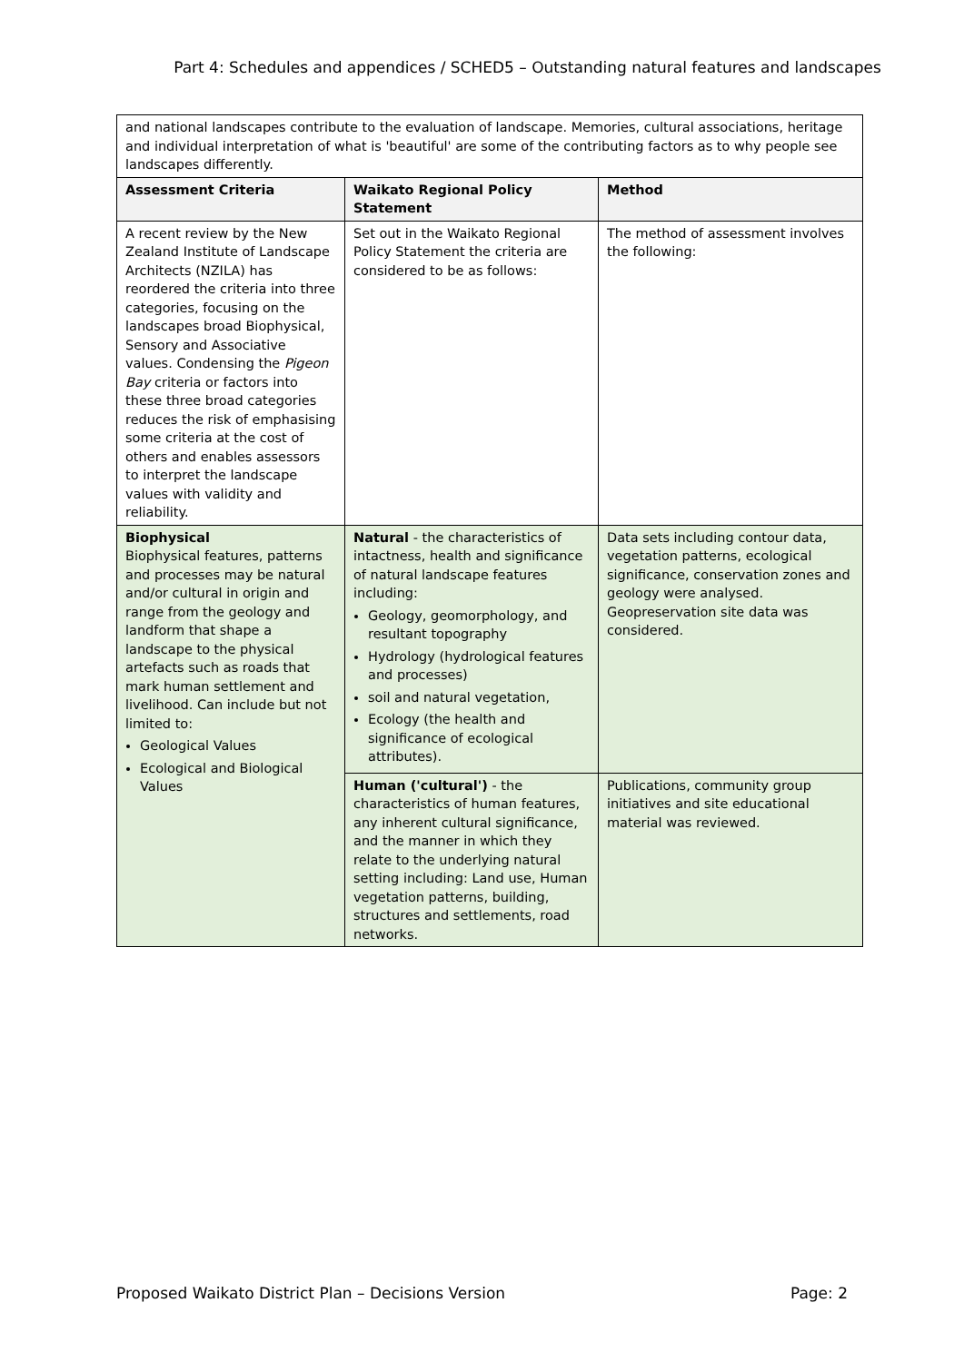Part 4: Schedules and appendices / SCHED5 – Outstanding natural features and landscapes
| and national landscapes contribute to the evaluation of landscape. Memories, cultural associations, heritage and individual interpretation of what is 'beautiful' are some of the contributing factors as to why people see landscapes differently. | | |
| Assessment Criteria | Waikato Regional Policy Statement | Method |
| A recent review by the New Zealand Institute of Landscape Architects (NZILA) has reordered the criteria into three categories, focusing on the landscapes broad Biophysical, Sensory and Associative values. Condensing the Pigeon Bay criteria or factors into these three broad categories reduces the risk of emphasising some criteria at the cost of others and enables assessors to interpret the landscape values with validity and reliability. | Set out in the Waikato Regional Policy Statement the criteria are considered to be as follows: | The method of assessment involves the following: |
| Biophysical Biophysical features, patterns and processes may be natural and/or cultural in origin and range from the geology and landform that shape a landscape to the physical artefacts such as roads that mark human settlement and livelihood. Can include but not limited to: Geological Values Ecological and Biological Values | Natural - the characteristics of intactness, health and significance of natural landscape features including: Geology, geomorphology, and resultant topography Hydrology (hydrological features and processes) soil and natural vegetation, Ecology (the health and significance of ecological attributes). | Data sets including contour data, vegetation patterns, ecological significance, conservation zones and geology were analysed. Geopreservation site data was considered. |
| | Human ('cultural') - the characteristics of human features, any inherent cultural significance, and the manner in which they relate to the underlying natural setting including: Land use, Human vegetation patterns, building, structures and settlements, road networks. | Publications, community group initiatives and site educational material was reviewed. |
Proposed Waikato District Plan – Decisions Version Page: 2